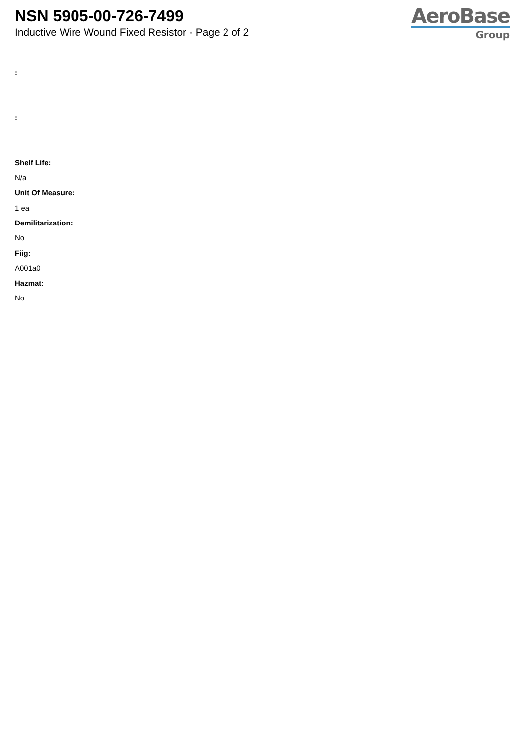NSN 5905-00-726-7499
Inductive Wire Wound Fixed Resistor - Page 2 of 2
AeroBase
Group
:
:
Shelf Life:
N/a
Unit Of Measure:
1 ea
Demilitarization:
No
Fiig:
A001a0
Hazmat:
No